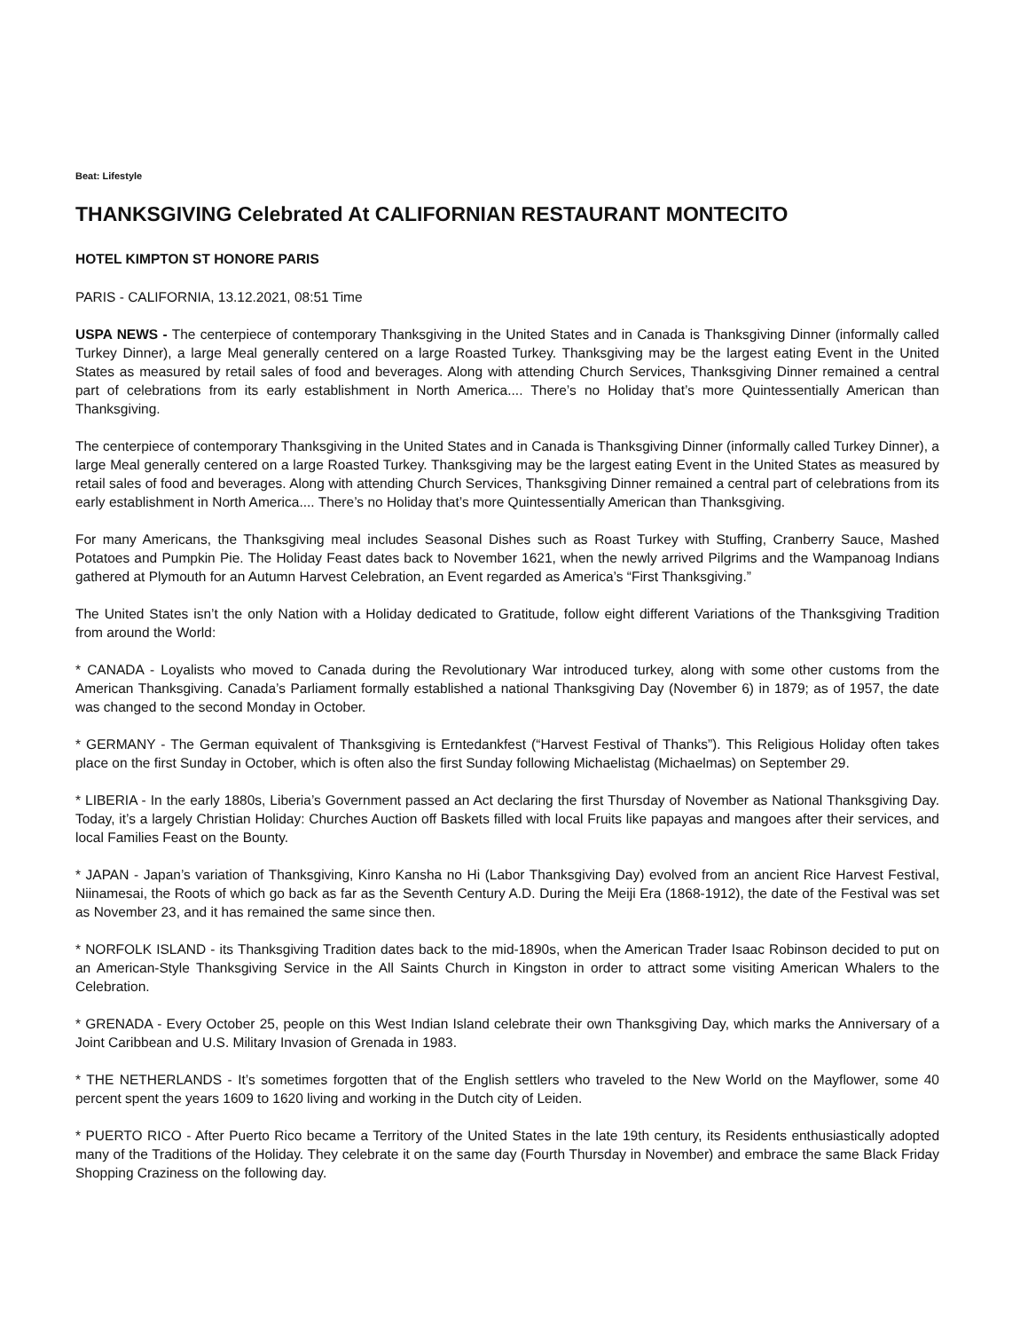Beat: Lifestyle
THANKSGIVING Celebrated At CALIFORNIAN RESTAURANT MONTECITO
HOTEL KIMPTON ST HONORE PARIS
PARIS - CALIFORNIA, 13.12.2021, 08:51 Time
USPA NEWS - The centerpiece of contemporary Thanksgiving in the United States and in Canada is Thanksgiving Dinner (informally called Turkey Dinner), a large Meal generally centered on a large Roasted Turkey. Thanksgiving may be the largest eating Event in the United States as measured by retail sales of food and beverages. Along with attending Church Services, Thanksgiving Dinner remained a central part of celebrations from its early establishment in North America.... There’s no Holiday that’s more Quintessentially American than Thanksgiving.
The centerpiece of contemporary Thanksgiving in the United States and in Canada is Thanksgiving Dinner (informally called Turkey Dinner), a large Meal generally centered on a large Roasted Turkey. Thanksgiving may be the largest eating Event in the United States as measured by retail sales of food and beverages. Along with attending Church Services, Thanksgiving Dinner remained a central part of celebrations from its early establishment in North America.... There’s no Holiday that’s more Quintessentially American than Thanksgiving.
For many Americans, the Thanksgiving meal includes Seasonal Dishes such as Roast Turkey with Stuffing, Cranberry Sauce, Mashed Potatoes and Pumpkin Pie. The Holiday Feast dates back to November 1621, when the newly arrived Pilgrims and the Wampanoag Indians gathered at Plymouth for an Autumn Harvest Celebration, an Event regarded as America’s “First Thanksgiving.”
The United States isn’t the only Nation with a Holiday dedicated to Gratitude, follow eight different Variations of the Thanksgiving Tradition from around the World:
* CANADA - Loyalists who moved to Canada during the Revolutionary War introduced turkey, along with some other customs from the American Thanksgiving. Canada’s Parliament formally established a national Thanksgiving Day (November 6) in 1879; as of 1957, the date was changed to the second Monday in October.
* GERMANY - The German equivalent of Thanksgiving is Erntedankfest (“Harvest Festival of Thanks”). This Religious Holiday often takes place on the first Sunday in October, which is often also the first Sunday following Michaelistag (Michaelmas) on September 29.
* LIBERIA - In the early 1880s, Liberia’s Government passed an Act declaring the first Thursday of November as National Thanksgiving Day. Today, it’s a largely Christian Holiday: Churches Auction off Baskets filled with local Fruits like papayas and mangoes after their services, and local Families Feast on the Bounty.
* JAPAN - Japan’s variation of Thanksgiving, Kinro Kansha no Hi (Labor Thanksgiving Day) evolved from an ancient Rice Harvest Festival, Niinamesai, the Roots of which go back as far as the Seventh Century A.D. During the Meiji Era (1868-1912), the date of the Festival was set as November 23, and it has remained the same since then.
* NORFOLK ISLAND - its Thanksgiving Tradition dates back to the mid-1890s, when the American Trader Isaac Robinson decided to put on an American-Style Thanksgiving Service in the All Saints Church in Kingston in order to attract some visiting American Whalers to the Celebration.
* GRENADA - Every October 25, people on this West Indian Island celebrate their own Thanksgiving Day, which marks the Anniversary of a Joint Caribbean and U.S. Military Invasion of Grenada in 1983.
* THE NETHERLANDS - It’s sometimes forgotten that of the English settlers who traveled to the New World on the Mayflower, some 40 percent spent the years 1609 to 1620 living and working in the Dutch city of Leiden.
* PUERTO RICO - After Puerto Rico became a Territory of the United States in the late 19th century, its Residents enthusiastically adopted many of the Traditions of the Holiday. They celebrate it on the same day (Fourth Thursday in November) and embrace the same Black Friday Shopping Craziness on the following day.